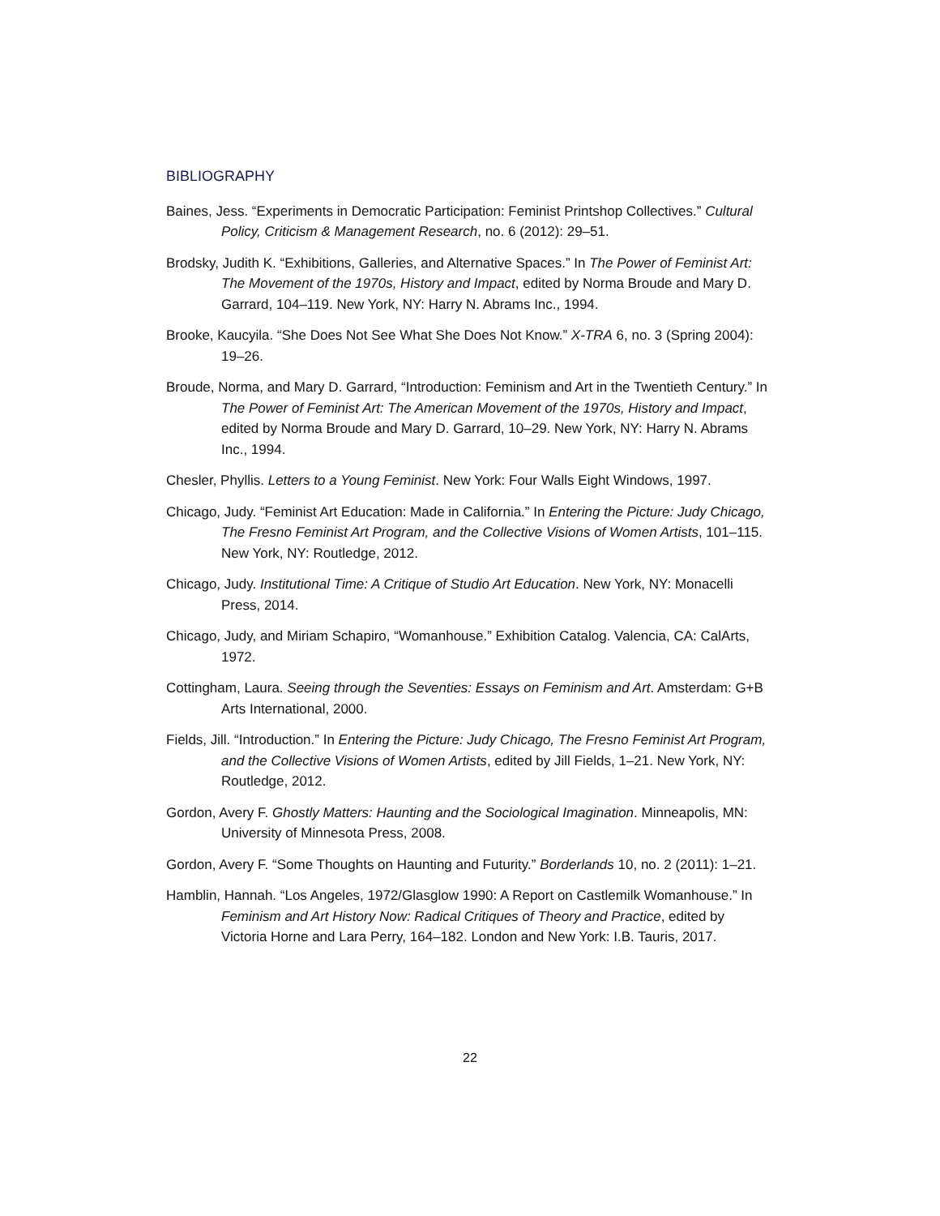BIBLIOGRAPHY
Baines, Jess. “Experiments in Democratic Participation: Feminist Printshop Collectives.” Cultural Policy, Criticism & Management Research, no. 6 (2012): 29–51.
Brodsky, Judith K. “Exhibitions, Galleries, and Alternative Spaces.” In The Power of Feminist Art: The Movement of the 1970s, History and Impact, edited by Norma Broude and Mary D. Garrard, 104–119. New York, NY: Harry N. Abrams Inc., 1994.
Brooke, Kaucyila. “She Does Not See What She Does Not Know.” X-TRA 6, no. 3 (Spring 2004): 19–26.
Broude, Norma, and Mary D. Garrard, “Introduction: Feminism and Art in the Twentieth Century.” In The Power of Feminist Art: The American Movement of the 1970s, History and Impact, edited by Norma Broude and Mary D. Garrard, 10–29. New York, NY: Harry N. Abrams Inc., 1994.
Chesler, Phyllis. Letters to a Young Feminist. New York: Four Walls Eight Windows, 1997.
Chicago, Judy. “Feminist Art Education: Made in California.” In Entering the Picture: Judy Chicago, The Fresno Feminist Art Program, and the Collective Visions of Women Artists, 101–115. New York, NY: Routledge, 2012.
Chicago, Judy. Institutional Time: A Critique of Studio Art Education. New York, NY: Monacelli Press, 2014.
Chicago, Judy, and Miriam Schapiro, “Womanhouse.” Exhibition Catalog. Valencia, CA: CalArts, 1972.
Cottingham, Laura. Seeing through the Seventies: Essays on Feminism and Art. Amsterdam: G+B Arts International, 2000.
Fields, Jill. “Introduction.” In Entering the Picture: Judy Chicago, The Fresno Feminist Art Program, and the Collective Visions of Women Artists, edited by Jill Fields, 1–21. New York, NY: Routledge, 2012.
Gordon, Avery F. Ghostly Matters: Haunting and the Sociological Imagination. Minneapolis, MN: University of Minnesota Press, 2008.
Gordon, Avery F. “Some Thoughts on Haunting and Futurity.” Borderlands 10, no. 2 (2011): 1–21.
Hamblin, Hannah. “Los Angeles, 1972/Glasglow 1990: A Report on Castlemilk Womanhouse.” In Feminism and Art History Now: Radical Critiques of Theory and Practice, edited by Victoria Horne and Lara Perry, 164–182. London and New York: I.B. Tauris, 2017.
22